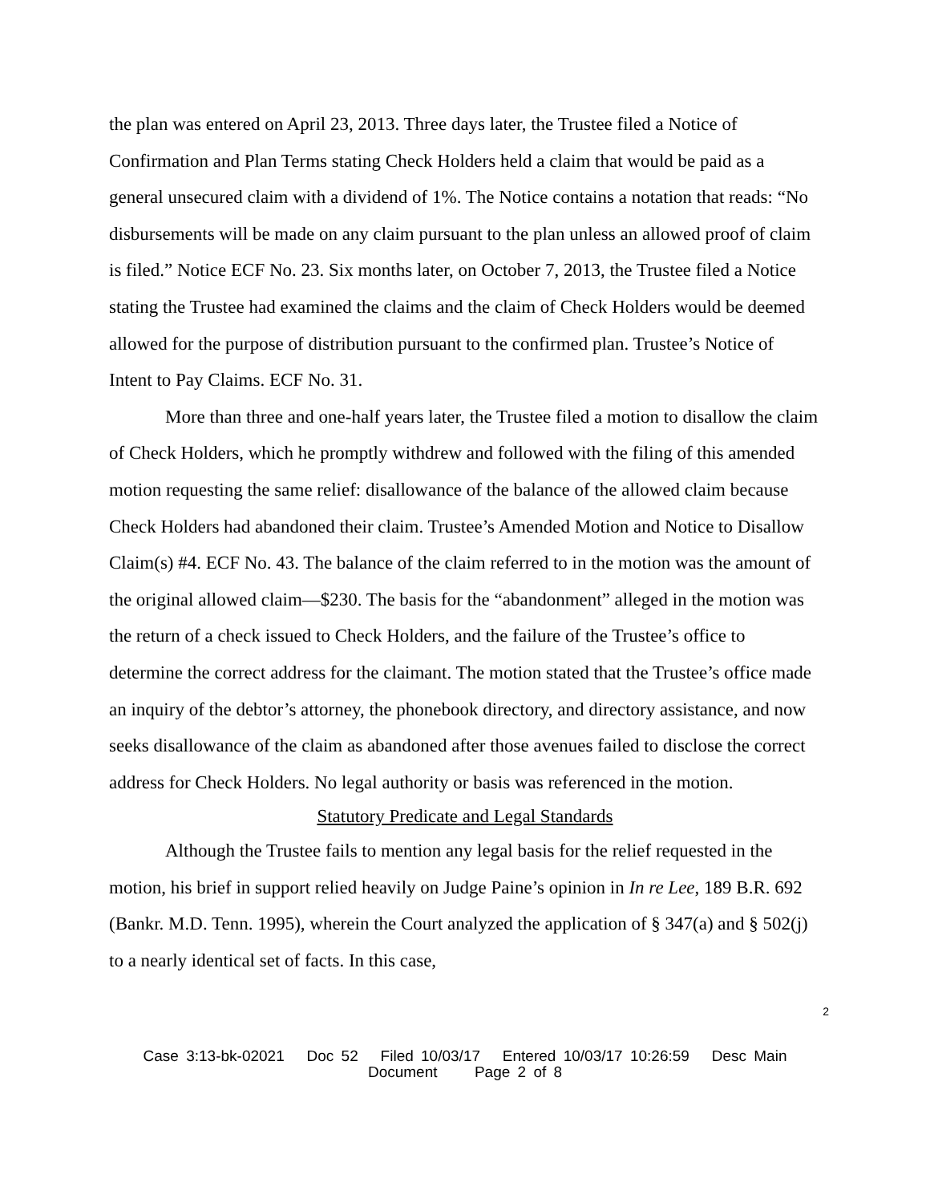the plan was entered on April 23, 2013. Three days later, the Trustee filed a Notice of Confirmation and Plan Terms stating Check Holders held a claim that would be paid as a general unsecured claim with a dividend of 1%. The Notice contains a notation that reads: “No disbursements will be made on any claim pursuant to the plan unless an allowed proof of claim is filed.” Notice ECF No. 23. Six months later, on October 7, 2013, the Trustee filed a Notice stating the Trustee had examined the claims and the claim of Check Holders would be deemed allowed for the purpose of distribution pursuant to the confirmed plan. Trustee’s Notice of Intent to Pay Claims. ECF No. 31.
More than three and one-half years later, the Trustee filed a motion to disallow the claim of Check Holders, which he promptly withdrew and followed with the filing of this amended motion requesting the same relief: disallowance of the balance of the allowed claim because Check Holders had abandoned their claim. Trustee’s Amended Motion and Notice to Disallow Claim(s) #4. ECF No. 43. The balance of the claim referred to in the motion was the amount of the original allowed claim—$230. The basis for the “abandonment” alleged in the motion was the return of a check issued to Check Holders, and the failure of the Trustee’s office to determine the correct address for the claimant. The motion stated that the Trustee’s office made an inquiry of the debtor’s attorney, the phonebook directory, and directory assistance, and now seeks disallowance of the claim as abandoned after those avenues failed to disclose the correct address for Check Holders. No legal authority or basis was referenced in the motion.
Statutory Predicate and Legal Standards
Although the Trustee fails to mention any legal basis for the relief requested in the motion, his brief in support relied heavily on Judge Paine’s opinion in In re Lee, 189 B.R. 692 (Bankr. M.D. Tenn. 1995), wherein the Court analyzed the application of § 347(a) and § 502(j) to a nearly identical set of facts. In this case,
2
Case 3:13-bk-02021 Doc 52 Filed 10/03/17 Entered 10/03/17 10:26:59 Desc Main
Document Page 2 of 8